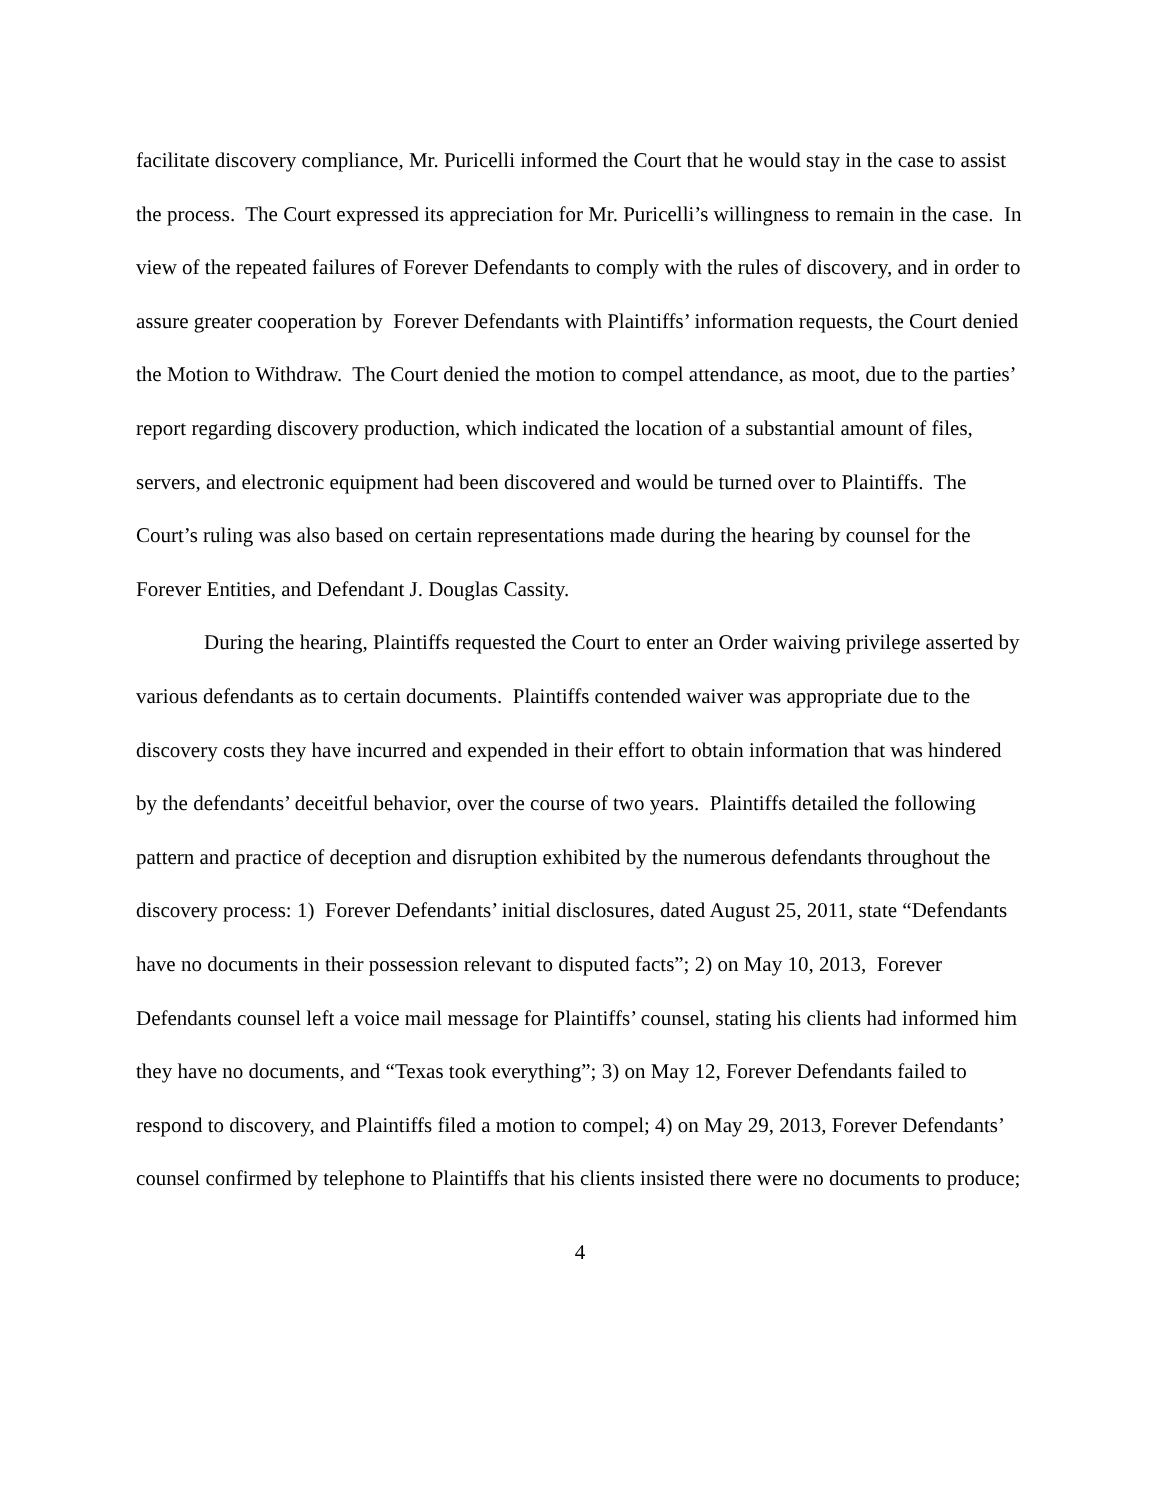facilitate discovery compliance, Mr. Puricelli informed the Court that he would stay in the case to assist the process. The Court expressed its appreciation for Mr. Puricelli’s willingness to remain in the case. In view of the repeated failures of Forever Defendants to comply with the rules of discovery, and in order to assure greater cooperation by Forever Defendants with Plaintiffs’ information requests, the Court denied the Motion to Withdraw. The Court denied the motion to compel attendance, as moot, due to the parties’ report regarding discovery production, which indicated the location of a substantial amount of files, servers, and electronic equipment had been discovered and would be turned over to Plaintiffs. The Court’s ruling was also based on certain representations made during the hearing by counsel for the Forever Entities, and Defendant J. Douglas Cassity.
During the hearing, Plaintiffs requested the Court to enter an Order waiving privilege asserted by various defendants as to certain documents. Plaintiffs contended waiver was appropriate due to the discovery costs they have incurred and expended in their effort to obtain information that was hindered by the defendants’ deceitful behavior, over the course of two years. Plaintiffs detailed the following pattern and practice of deception and disruption exhibited by the numerous defendants throughout the discovery process: 1) Forever Defendants’ initial disclosures, dated August 25, 2011, state “Defendants have no documents in their possession relevant to disputed facts”; 2) on May 10, 2013, Forever Defendants counsel left a voice mail message for Plaintiffs’ counsel, stating his clients had informed him they have no documents, and “Texas took everything”; 3) on May 12, Forever Defendants failed to respond to discovery, and Plaintiffs filed a motion to compel; 4) on May 29, 2013, Forever Defendants’ counsel confirmed by telephone to Plaintiffs that his clients insisted there were no documents to produce;
4